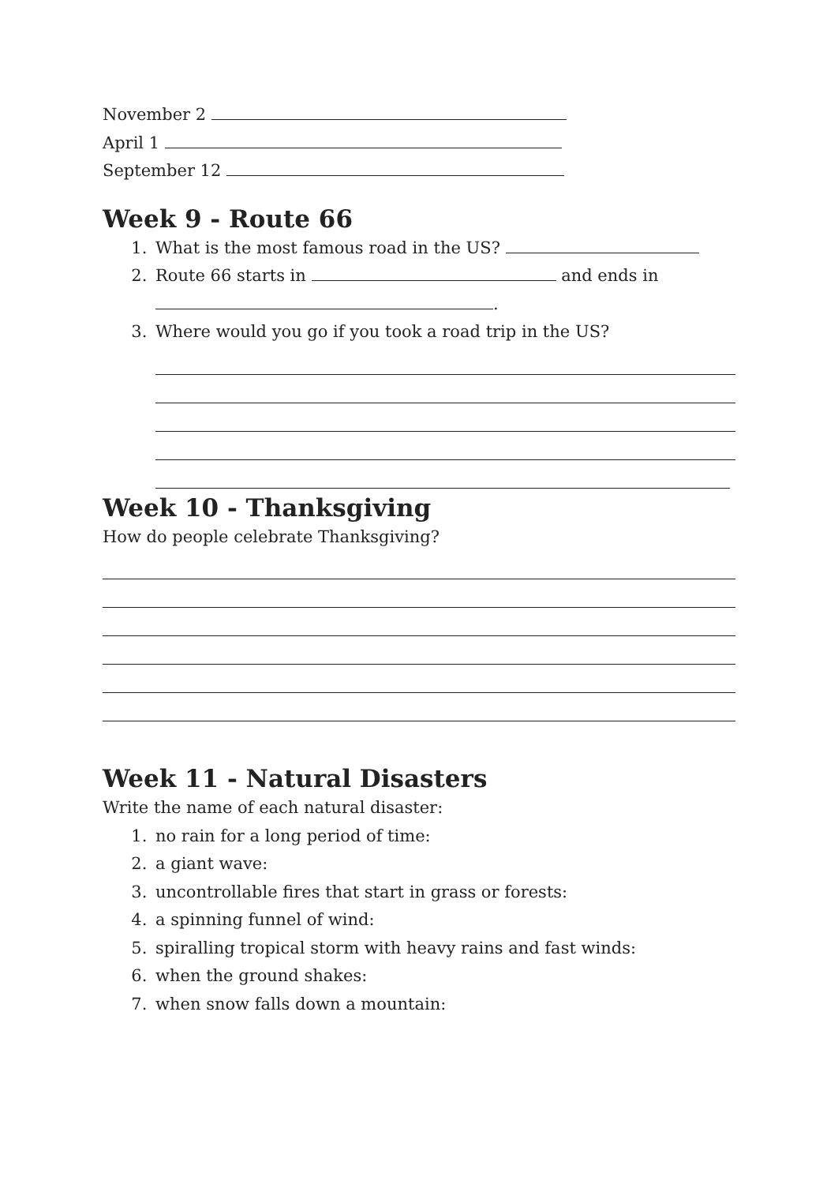November 2
April 1
September 12
Week 9 - Route 66
1. What is the most famous road in the US?
2. Route 66 starts in and ends in
.
3. Where would you go if you took a road trip in the US?
Week 10 - Thanksgiving
How do people celebrate Thanksgiving?
Week 11 - Natural Disasters
Write the name of each natural disaster:
1. no rain for a long period of time:
2. a giant wave:
3. uncontrollable fires that start in grass or forests:
4. a spinning funnel of wind:
5. spiralling tropical storm with heavy rains and fast winds:
6. when the ground shakes:
7. when snow falls down a mountain: